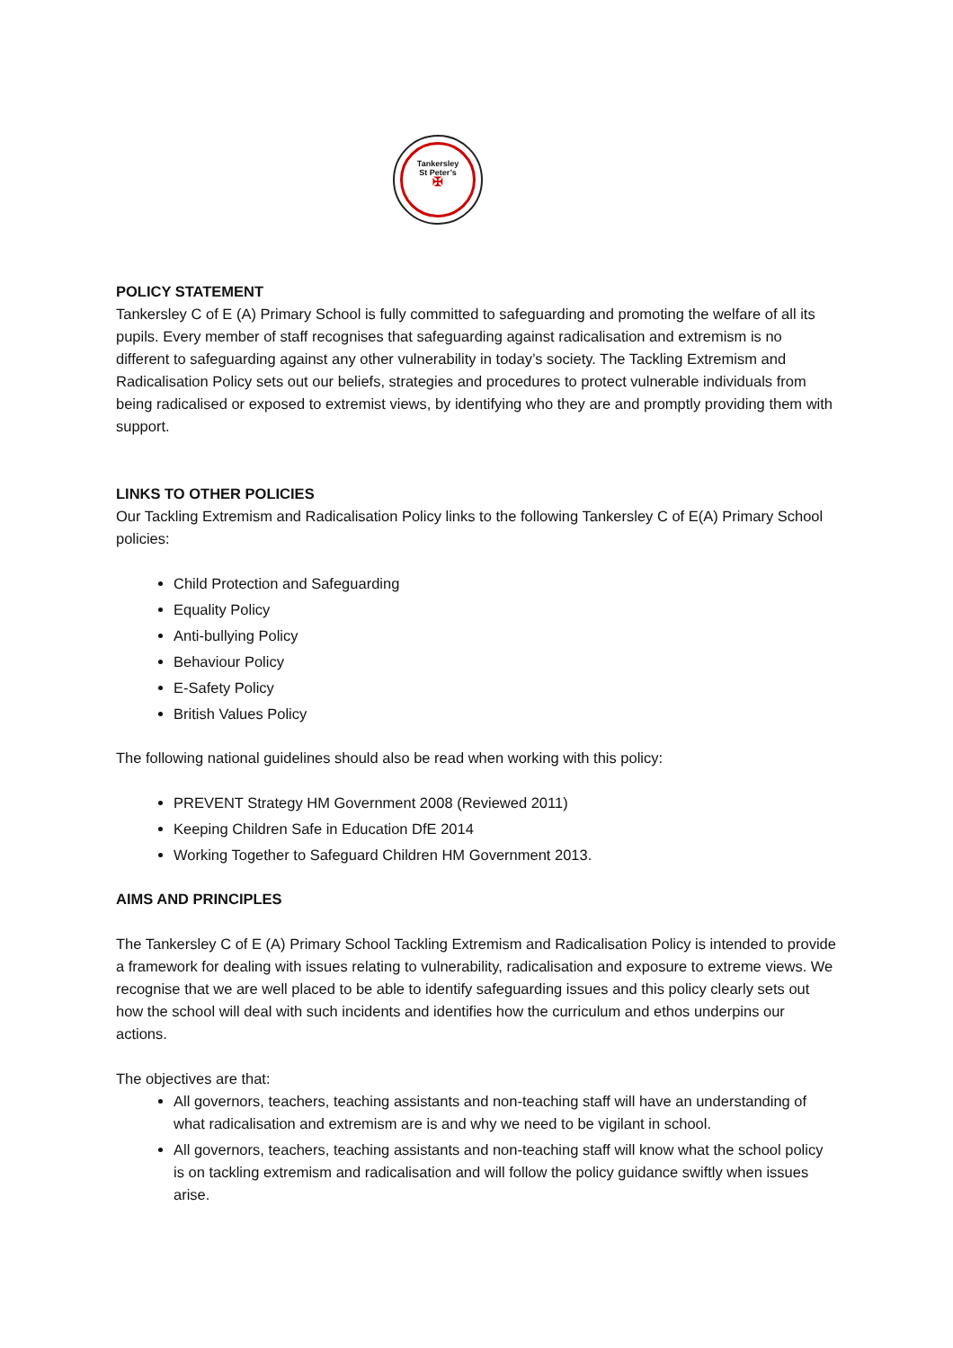Tankersley
St Peter’s
✠
POLICY STATEMENT
Tankersley C of E (A) Primary School is fully committed to safeguarding and promoting the welfare of all its pupils. Every member of staff recognises that safeguarding against radicalisation and extremism is no different to safeguarding against any other vulnerability in today’s society. The Tackling Extremism and Radicalisation Policy sets out our beliefs, strategies and procedures to protect vulnerable individuals from being radicalised or exposed to extremist views, by identifying who they are and promptly providing them with support.
LINKS TO OTHER POLICIES
Our Tackling Extremism and Radicalisation Policy links to the following Tankersley C of E(A) Primary School policies:
Child Protection and Safeguarding
Equality Policy
Anti-bullying Policy
Behaviour Policy
E-Safety Policy
British Values Policy
The following national guidelines should also be read when working with this policy:
PREVENT Strategy HM Government 2008 (Reviewed 2011)
Keeping Children Safe in Education DfE 2014
Working Together to Safeguard Children HM Government 2013.
AIMS AND PRINCIPLES
The Tankersley C of E (A) Primary School Tackling Extremism and Radicalisation Policy is intended to provide a framework for dealing with issues relating to vulnerability, radicalisation and exposure to extreme views. We recognise that we are well placed to be able to identify safeguarding issues and this policy clearly sets out how the school will deal with such incidents and identifies how the curriculum and ethos underpins our actions.
The objectives are that:
All governors, teachers, teaching assistants and non-teaching staff will have an understanding of what radicalisation and extremism are is and why we need to be vigilant in school.
All governors, teachers, teaching assistants and non-teaching staff will know what the school policy is on tackling extremism and radicalisation and will follow the policy guidance swiftly when issues arise.